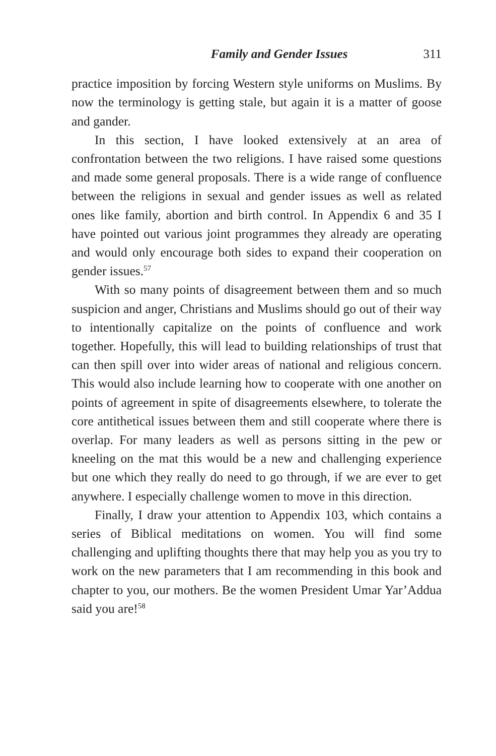Family and Gender Issues 311
practice imposition by forcing Western style uniforms on Muslims. By now the terminology is getting stale, but again it is a matter of goose and gander.
In this section, I have looked extensively at an area of confrontation between the two religions. I have raised some questions and made some general proposals. There is a wide range of confluence between the religions in sexual and gender issues as well as related ones like family, abortion and birth control. In Appendix 6 and 35 I have pointed out various joint programmes they already are operating and would only encourage both sides to expand their cooperation on gender issues.<sup>57</sup>
With so many points of disagreement between them and so much suspicion and anger, Christians and Muslims should go out of their way to intentionally capitalize on the points of confluence and work together. Hopefully, this will lead to building relationships of trust that can then spill over into wider areas of national and religious concern. This would also include learning how to cooperate with one another on points of agreement in spite of disagreements elsewhere, to tolerate the core antithetical issues between them and still cooperate where there is overlap. For many leaders as well as persons sitting in the pew or kneeling on the mat this would be a new and challenging experience but one which they really do need to go through, if we are ever to get anywhere. I especially challenge women to move in this direction.
Finally, I draw your attention to Appendix 103, which contains a series of Biblical meditations on women. You will find some challenging and uplifting thoughts there that may help you as you try to work on the new parameters that I am recommending in this book and chapter to you, our mothers. Be the women President Umar Yar’Addua said you are!<sup>58</sup>